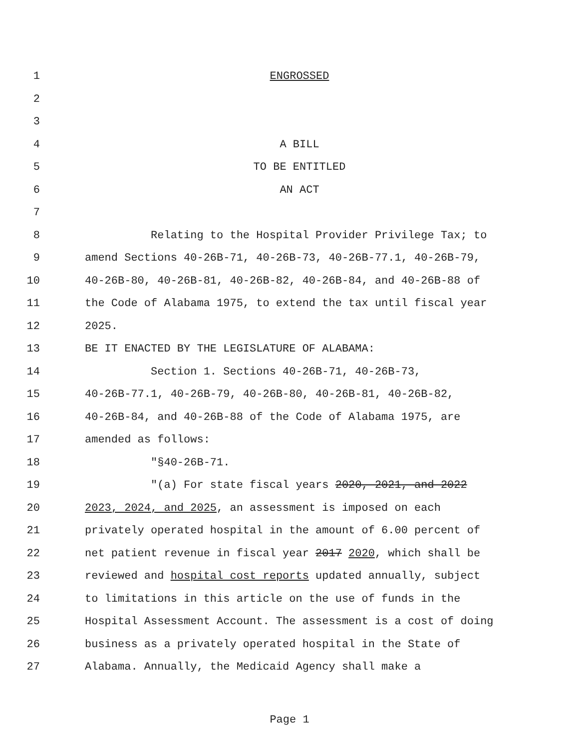1 ENGROSSED
2
3
4 A BILL
5 TO BE ENTITLED
6 AN ACT
7
8 Relating to the Hospital Provider Privilege Tax; to
9 amend Sections 40-26B-71, 40-26B-73, 40-26B-77.1, 40-26B-79,
10 40-26B-80, 40-26B-81, 40-26B-82, 40-26B-84, and 40-26B-88 of
11 the Code of Alabama 1975, to extend the tax until fiscal year
12 2025.
13 BE IT ENACTED BY THE LEGISLATURE OF ALABAMA:
14 Section 1. Sections 40-26B-71, 40-26B-73,
15 40-26B-77.1, 40-26B-79, 40-26B-80, 40-26B-81, 40-26B-82,
16 40-26B-84, and 40-26B-88 of the Code of Alabama 1975, are
17 amended as follows:
18 "§40-26B-71.
19 "(a) For state fiscal years 2020, 2021, and 2022
20 2023, 2024, and 2025, an assessment is imposed on each
21 privately operated hospital in the amount of 6.00 percent of
22 net patient revenue in fiscal year 2017 2020, which shall be
23 reviewed and hospital cost reports updated annually, subject
24 to limitations in this article on the use of funds in the
25 Hospital Assessment Account. The assessment is a cost of doing
26 business as a privately operated hospital in the State of
27 Alabama. Annually, the Medicaid Agency shall make a
Page 1